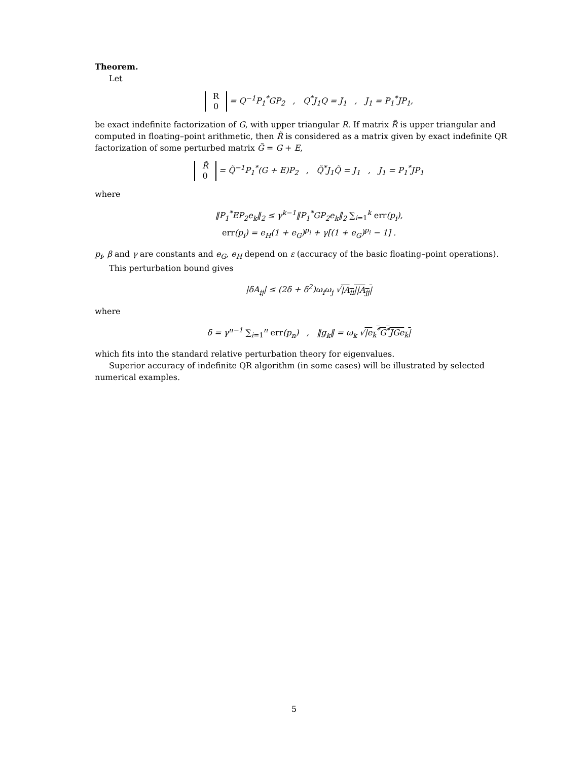Theorem.
Let
R
0 = Q<sup>−1</sup>P<sub>1</sub><sup>*</sup>GP<sub>2</sub> , Q<sup>*</sup>J<sub>1</sub>Q = J<sub>1</sub> , J<sub>1</sub> = P<sub>1</sub><sup>*</sup>JP<sub>1</sub>,
be exact indefinite factorization of G, with upper triangular R. If matrix R̃ is upper triangular and computed in floating–point arithmetic, then R̃ is considered as a matrix given by exact indefinite QR factorization of some perturbed matrix G̃ = G + E,
R̃
0 = Q̃<sup>−1</sup>P<sub>1</sub><sup>*</sup>(G + E)P<sub>2</sub> , Q̃<sup>*</sup>J<sub>1</sub>Q̃ = J<sub>1</sub> , J<sub>1</sub> = P<sub>1</sub><sup>*</sup>JP<sub>1</sub>
where
‖P<sub>1</sub><sup>*</sup>EP<sub>2</sub>e<sub>k</sub>‖<sub>2</sub> ≤ γ<sup>k−1</sup>‖P<sub>1</sub><sup>*</sup>GP<sub>2</sub>e<sub>k</sub>‖<sub>2</sub> ∑<sub>i=1</sub><sup>k</sup> err(p<sub>i</sub>),
err(p<sub>i</sub>) = e<sub>H</sub>(1 + e<sub>G</sub>)<sup>p<sub>i</sub></sup> + γ[(1 + e<sub>G</sub>)<sup>p<sub>i</sub></sup> − 1] .
p<sub>i</sub>, β and γ are constants and e<sub>G</sub>, e<sub>H</sub> depend on ε (accuracy of the basic floating–point operations).
This perturbation bound gives
|δA<sub>ij</sub>| ≤ (2δ + δ<sup>2</sup>)ω<sub>i</sub>ω<sub>j</sub> √|A<sub>ii</sub>||A<sub>jj</sub>|
where
δ = γ<sup>n−1</sup> ∑<sub>i=1</sub><sup>n</sup> err(p<sub>n</sub>) , ‖g<sub>k</sub>‖ = ω<sub>k</sub> √|e<sub>k</sub><sup>*</sup>G<sup>*</sup>JGe<sub>k</sub>|
which fits into the standard relative perturbation theory for eigenvalues.
Superior accuracy of indefinite QR algorithm (in some cases) will be illustrated by selected numerical examples.
5